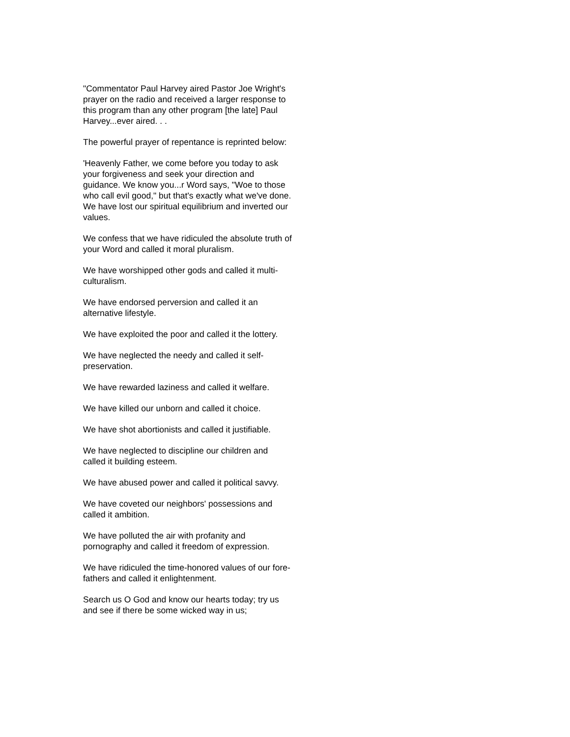"Commentator Paul Harvey aired Pastor Joe Wright's prayer on the radio and received a larger response to this program than any other program [the late] Paul Harvey...ever aired. . .
The powerful prayer of repentance is reprinted below:
'Heavenly Father, we come before you today to ask your forgiveness and seek your direction and guidance. We know you...r Word says, "Woe to those who call evil good," but that's exactly what we've done. We have lost our spiritual equilibrium and inverted our values.
We confess that we have ridiculed the absolute truth of your Word and called it moral pluralism.
We have worshipped other gods and called it multi-culturalism.
We have endorsed perversion and called it an alternative lifestyle.
We have exploited the poor and called it the lottery.
We have neglected the needy and called it self-preservation.
We have rewarded laziness and called it welfare.
We have killed our unborn and called it choice.
We have shot abortionists and called it justifiable.
We have neglected to discipline our children and called it building esteem.
We have abused power and called it political savvy.
We have coveted our neighbors' possessions and called it ambition.
We have polluted the air with profanity and pornography and called it freedom of expression.
We have ridiculed the time-honored values of our fore-fathers and called it enlightenment.
Search us O God and know our hearts today; try us and see if there be some wicked way in us;